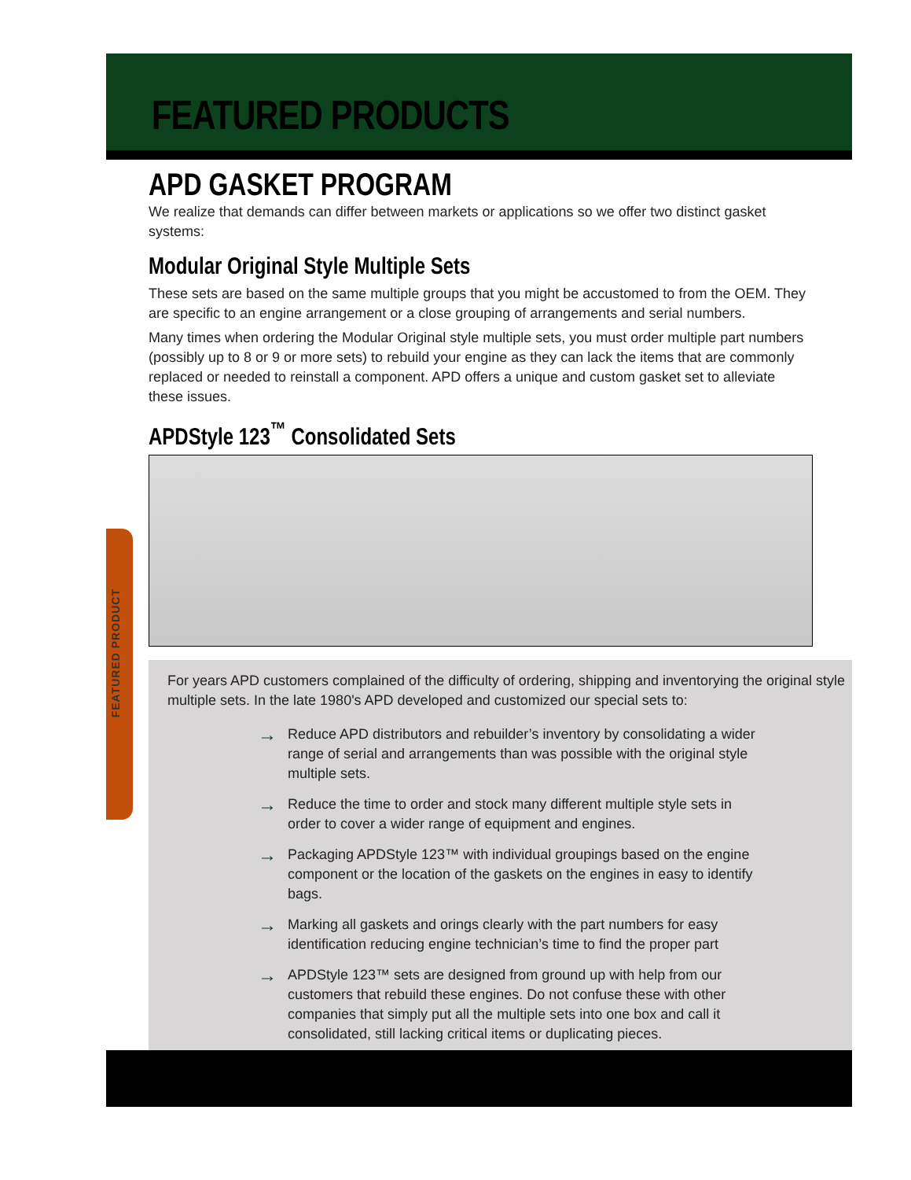FEATURED PRODUCTS
FEATURED PRODUCT
APD GASKET PROGRAM
We realize that demands can differ between markets or applications so we offer two distinct gasket systems:
Modular Original Style Multiple Sets
These sets are based on the same multiple groups that you might be accustomed to from the OEM. They are specific to an engine arrangement or a close grouping of arrangements and serial numbers.
Many times when ordering the Modular Original style multiple sets, you must order multiple part numbers (possibly up to 8 or 9 or more sets) to rebuild your engine as they can lack the items that are commonly replaced or needed to reinstall a component. APD offers a unique and custom gasket set to alleviate these issues.
APDStyle 123<sup>™</sup> Consolidated Sets
For years APD customers complained of the difficulty of ordering, shipping and inventorying the original style multiple sets. In the late 1980's APD developed and customized our special sets to:
→ Reduce APD distributors and rebuilder’s inventory by consolidating a wider range of serial and arrangements than was possible with the original style multiple sets.
→ Reduce the time to order and stock many different multiple style sets in order to cover a wider range of equipment and engines.
→ Packaging APDStyle 123™ with individual groupings based on the engine component or the location of the gaskets on the engines in easy to identify bags.
→ Marking all gaskets and orings clearly with the part numbers for easy identification reducing engine technician’s time to find the proper part
→ APDStyle 123™ sets are designed from ground up with help from our customers that rebuild these engines. Do not confuse these with other companies that simply put all the multiple sets into one box and call it consolidated, still lacking critical items or duplicating pieces.